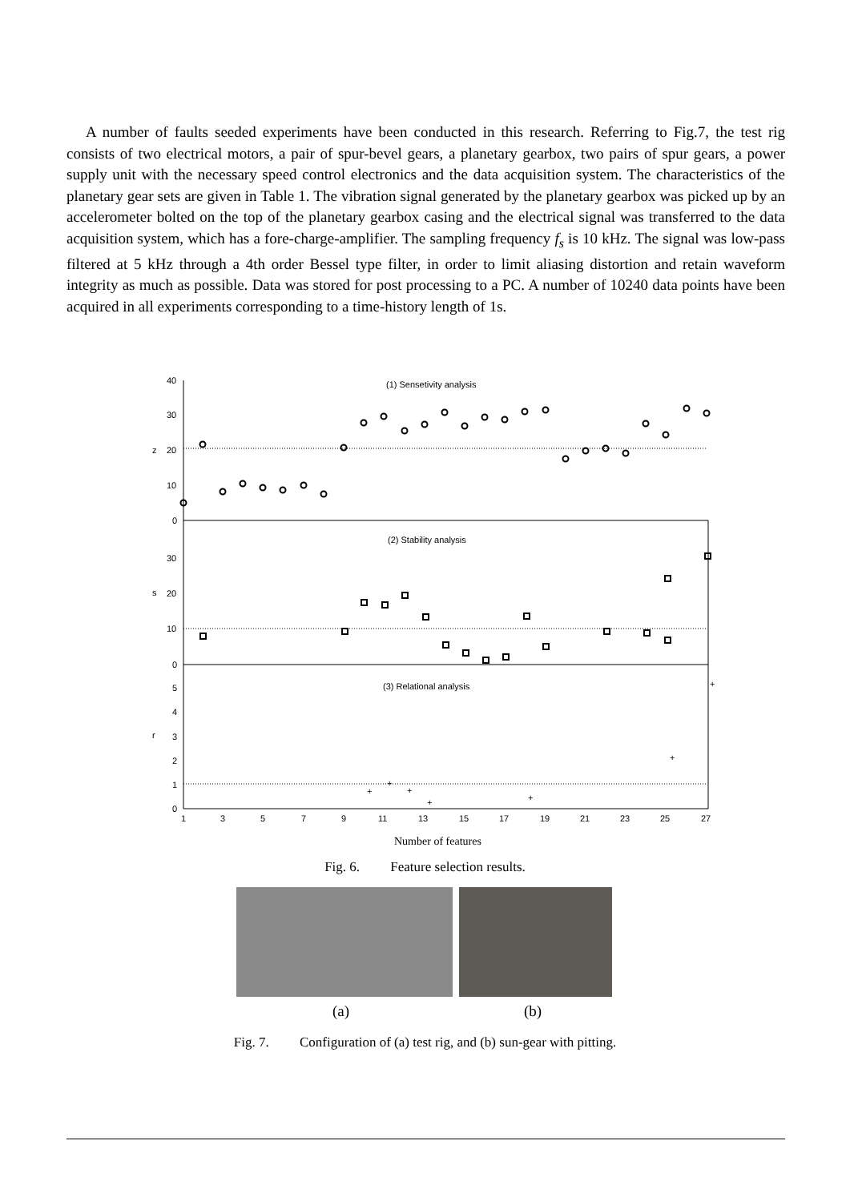A number of faults seeded experiments have been conducted in this research. Referring to Fig.7, the test rig consists of two electrical motors, a pair of spur-bevel gears, a planetary gearbox, two pairs of spur gears, a power supply unit with the necessary speed control electronics and the data acquisition system. The characteristics of the planetary gear sets are given in Table 1. The vibration signal generated by the planetary gearbox was picked up by an accelerometer bolted on the top of the planetary gearbox casing and the electrical signal was transferred to the data acquisition system, which has a fore-charge-amplifier. The sampling frequency f<sub>s</sub> is 10 kHz. The signal was low-pass filtered at 5 kHz through a 4th order Bessel type filter, in order to limit aliasing distortion and retain waveform integrity as much as possible. Data was stored for post processing to a PC. A number of 10240 data points have been acquired in all experiments corresponding to a time-history length of 1s.
(1) Sensetivity analysis
(2) Stability analysis
(3) Relational analysis
+
+
+
+
+
+
+
40
30
20
10
0
30
20
10
0
5
4
3
2
1
0
z
s
r
1
3
5
7
9
11
13
15
17
19
21
23
25
27
Number of features
Fig. 6. Feature selection results.
(a) (b)
Fig. 7. Configuration of (a) test rig, and (b) sun-gear with pitting.